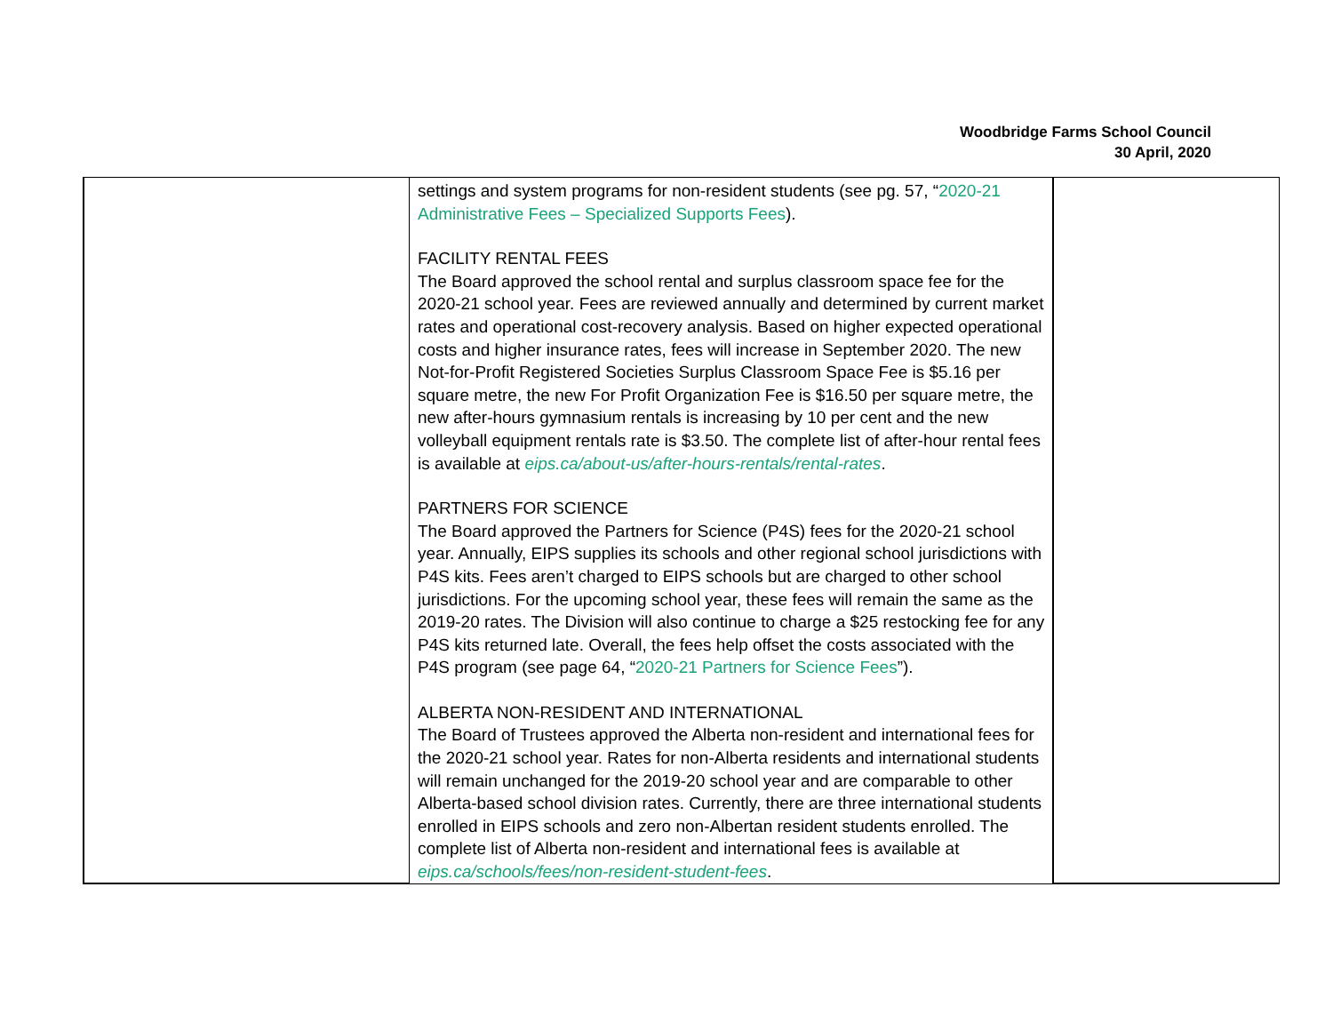Woodbridge Farms School Council
30 April, 2020
| | settings and system programs for non-resident students (see pg. 57, “ 2020-21 Administrative Fees – Specialized Supports Fees ). FACILITY RENTAL FEES The Board approved the school rental and surplus classroom space fee for the 2020-21 school year. Fees are reviewed annually and determined by current market rates and operational cost-recovery analysis. Based on higher expected operational costs and higher insurance rates, fees will increase in September 2020. The new Not-for-Profit Registered Societies Surplus Classroom Space Fee is $5.16 per square metre, the new For Profit Organization Fee is $16.50 per square metre, the new after-hours gymnasium rentals is increasing by 10 per cent and the new volleyball equipment rentals rate is $3.50. The complete list of after-hour rental fees is available at eips.ca/about-us/after-hours-rentals/rental-rates . PARTNERS FOR SCIENCE The Board approved the Partners for Science (P4S) fees for the 2020-21 school year. Annually, EIPS supplies its schools and other regional school jurisdictions with P4S kits. Fees aren’t charged to EIPS schools but are charged to other school jurisdictions. For the upcoming school year, these fees will remain the same as the 2019-20 rates. The Division will also continue to charge a $25 restocking fee for any P4S kits returned late. Overall, the fees help offset the costs associated with the P4S program (see page 64, “ 2020-21 Partners for Science Fees ”). ALBERTA NON-RESIDENT AND INTERNATIONAL The Board of Trustees approved the Alberta non-resident and international fees for the 2020-21 school year. Rates for non-Alberta residents and international students will remain unchanged for the 2019-20 school year and are comparable to other Alberta-based school division rates. Currently, there are three international students enrolled in EIPS schools and zero non-Albertan resident students enrolled. The complete list of Alberta non-resident and international fees is available at eips.ca/schools/fees/non-resident-student-fees . | |